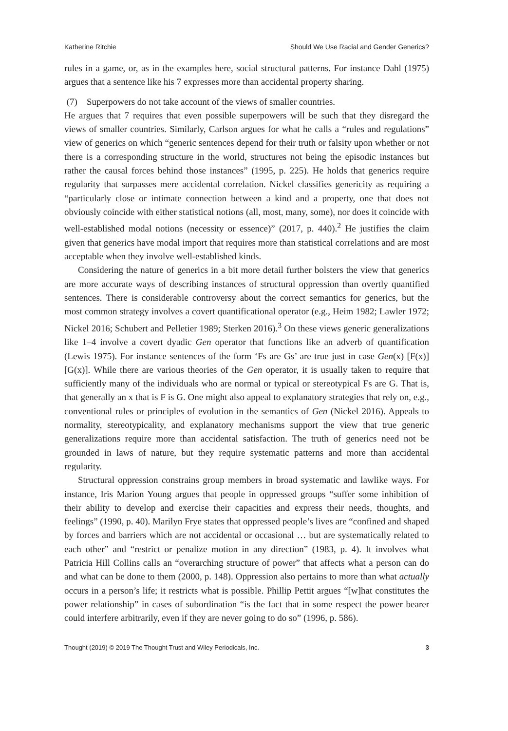Katherine Ritchie Should We Use Racial and Gender Generics?
rules in a game, or, as in the examples here, social structural patterns. For instance Dahl (1975) argues that a sentence like his 7 expresses more than accidental property sharing.
(7) Superpowers do not take account of the views of smaller countries.
He argues that 7 requires that even possible superpowers will be such that they disregard the views of smaller countries. Similarly, Carlson argues for what he calls a “rules and regulations” view of generics on which “generic sentences depend for their truth or falsity upon whether or not there is a corresponding structure in the world, structures not being the episodic instances but rather the causal forces behind those instances” (1995, p. 225). He holds that generics require regularity that surpasses mere accidental correlation. Nickel classifies genericity as requiring a “particularly close or intimate connection between a kind and a property, one that does not obviously coincide with either statistical notions (all, most, many, some), nor does it coincide with well-established modal notions (necessity or essence)” (2017, p. 440).<sup>2</sup> He justifies the claim given that generics have modal import that requires more than statistical correlations and are most acceptable when they involve well-established kinds.
Considering the nature of generics in a bit more detail further bolsters the view that generics are more accurate ways of describing instances of structural oppression than overtly quantified sentences. There is considerable controversy about the correct semantics for generics, but the most common strategy involves a covert quantificational operator (e.g., Heim 1982; Lawler 1972; Nickel 2016; Schubert and Pelletier 1989; Sterken 2016).<sup>3</sup> On these views generic generalizations like 1–4 involve a covert dyadic Gen operator that functions like an adverb of quantification (Lewis 1975). For instance sentences of the form ‘Fs are Gs’ are true just in case Gen(x) [F(x)] [G(x)]. While there are various theories of the Gen operator, it is usually taken to require that sufficiently many of the individuals who are normal or typical or stereotypical Fs are G. That is, that generally an x that is F is G. One might also appeal to explanatory strategies that rely on, e.g., conventional rules or principles of evolution in the semantics of Gen (Nickel 2016). Appeals to normality, stereotypicality, and explanatory mechanisms support the view that true generic generalizations require more than accidental satisfaction. The truth of generics need not be grounded in laws of nature, but they require systematic patterns and more than accidental regularity.
Structural oppression constrains group members in broad systematic and lawlike ways. For instance, Iris Marion Young argues that people in oppressed groups “suffer some inhibition of their ability to develop and exercise their capacities and express their needs, thoughts, and feelings” (1990, p. 40). Marilyn Frye states that oppressed people’s lives are “confined and shaped by forces and barriers which are not accidental or occasional … but are systematically related to each other” and “restrict or penalize motion in any direction” (1983, p. 4). It involves what Patricia Hill Collins calls an “overarching structure of power” that affects what a person can do and what can be done to them (2000, p. 148). Oppression also pertains to more than what actually occurs in a person’s life; it restricts what is possible. Phillip Pettit argues “[w]hat constitutes the power relationship” in cases of subordination “is the fact that in some respect the power bearer could interfere arbitrarily, even if they are never going to do so” (1996, p. 586).
Thought (2019) © 2019 The Thought Trust and Wiley Periodicals, Inc. 3